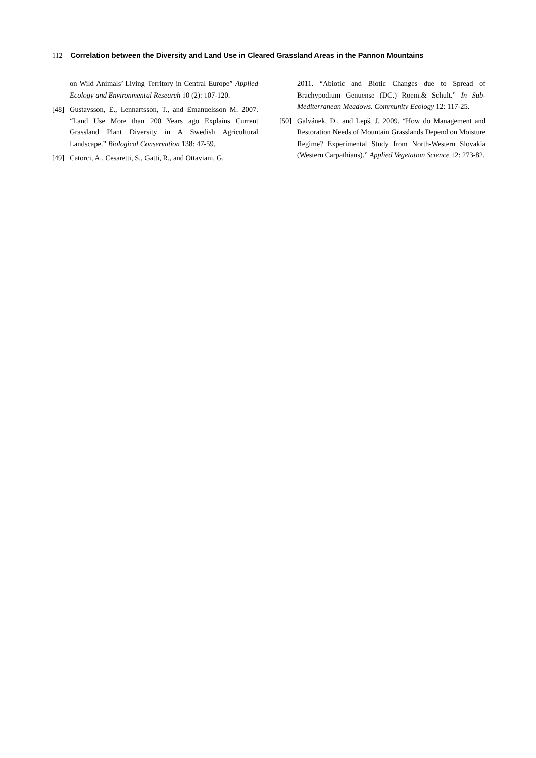112 Correlation between the Diversity and Land Use in Cleared Grassland Areas in the Pannon Mountains
on Wild Animals’ Living Territory in Central Europe” Applied Ecology and Environmental Research 10 (2): 107-120.
[48] Gustavsson, E., Lennartsson, T., and Emanuelsson M. 2007. “Land Use More than 200 Years ago Explains Current Grassland Plant Diversity in A Swedish Agricultural Landscape.” Biological Conservation 138: 47-59.
[49] Catorci, A., Cesaretti, S., Gatti, R., and Ottaviani, G.
2011. “Abiotic and Biotic Changes due to Spread of Brachypodium Genuense (DC.) Roem.& Schult.” In Sub-Mediterranean Meadows. Community Ecology 12: 117-25.
[50] Galvánek, D., and Lepš, J. 2009. “How do Management and Restoration Needs of Mountain Grasslands Depend on Moisture Regime? Experimental Study from North-Western Slovakia (Western Carpathians).” Applied Vegetation Science 12: 273-82.